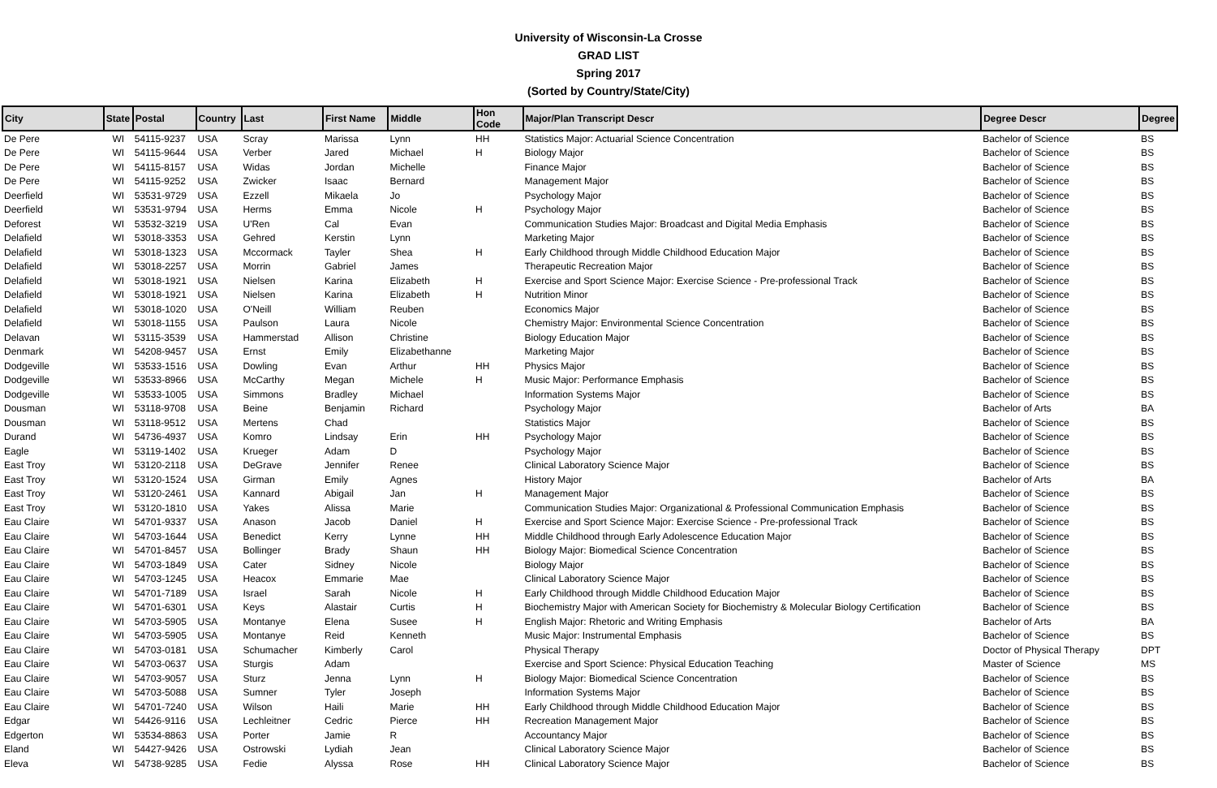University of Wisconsin-La Crosse
GRAD LIST
Spring 2017
(Sorted by Country/State/City)
| City | State | Postal | Country | Last | First Name | Middle | Hon Code | Major/Plan Transcript Descr | Degree Descr | Degree |
| --- | --- | --- | --- | --- | --- | --- | --- | --- | --- | --- |
| De Pere | WI | 54115-9237 | USA | Scray | Marissa | Lynn | HH | Statistics Major: Actuarial Science Concentration | Bachelor of Science | BS |
| De Pere | WI | 54115-9644 | USA | Verber | Jared | Michael | H | Biology Major | Bachelor of Science | BS |
| De Pere | WI | 54115-8157 | USA | Widas | Jordan | Michelle | | Finance Major | Bachelor of Science | BS |
| De Pere | WI | 54115-9252 | USA | Zwicker | Isaac | Bernard | | Management Major | Bachelor of Science | BS |
| Deerfield | WI | 53531-9729 | USA | Ezzell | Mikaela | Jo | | Psychology Major | Bachelor of Science | BS |
| Deerfield | WI | 53531-9794 | USA | Herms | Emma | Nicole | H | Psychology Major | Bachelor of Science | BS |
| Deforest | WI | 53532-3219 | USA | U'Ren | Cal | Evan | | Communication Studies Major: Broadcast and Digital Media Emphasis | Bachelor of Science | BS |
| Delafield | WI | 53018-3353 | USA | Gehred | Kerstin | Lynn | | Marketing Major | Bachelor of Science | BS |
| Delafield | WI | 53018-1323 | USA | Mccormack | Tayler | Shea | H | Early Childhood through Middle Childhood Education Major | Bachelor of Science | BS |
| Delafield | WI | 53018-2257 | USA | Morrin | Gabriel | James | | Therapeutic Recreation Major | Bachelor of Science | BS |
| Delafield | WI | 53018-1921 | USA | Nielsen | Karina | Elizabeth | H | Exercise and Sport Science Major: Exercise Science - Pre-professional Track | Bachelor of Science | BS |
| Delafield | WI | 53018-1921 | USA | Nielsen | Karina | Elizabeth | H | Nutrition Minor | Bachelor of Science | BS |
| Delafield | WI | 53018-1020 | USA | O'Neill | William | Reuben | | Economics Major | Bachelor of Science | BS |
| Delafield | WI | 53018-1155 | USA | Paulson | Laura | Nicole | | Chemistry Major: Environmental Science Concentration | Bachelor of Science | BS |
| Delavan | WI | 53115-3539 | USA | Hammerstad | Allison | Christine | | Biology Education Major | Bachelor of Science | BS |
| Denmark | WI | 54208-9457 | USA | Ernst | Emily | Elizabethanne | | Marketing Major | Bachelor of Science | BS |
| Dodgeville | WI | 53533-1516 | USA | Dowling | Evan | Arthur | HH | Physics Major | Bachelor of Science | BS |
| Dodgeville | WI | 53533-8966 | USA | McCarthy | Megan | Michele | H | Music Major: Performance Emphasis | Bachelor of Science | BS |
| Dodgeville | WI | 53533-1005 | USA | Simmons | Bradley | Michael | | Information Systems Major | Bachelor of Science | BS |
| Dousman | WI | 53118-9708 | USA | Beine | Benjamin | Richard | | Psychology Major | Bachelor of Arts | BA |
| Dousman | WI | 53118-9512 | USA | Mertens | Chad | | | Statistics Major | Bachelor of Science | BS |
| Durand | WI | 54736-4937 | USA | Komro | Lindsay | Erin | HH | Psychology Major | Bachelor of Science | BS |
| Eagle | WI | 53119-1402 | USA | Krueger | Adam | D | | Psychology Major | Bachelor of Science | BS |
| East Troy | WI | 53120-2118 | USA | DeGrave | Jennifer | Renee | | Clinical Laboratory Science Major | Bachelor of Science | BS |
| East Troy | WI | 53120-1524 | USA | Girman | Emily | Agnes | | History Major | Bachelor of Arts | BA |
| East Troy | WI | 53120-2461 | USA | Kannard | Abigail | Jan | H | Management Major | Bachelor of Science | BS |
| East Troy | WI | 53120-1810 | USA | Yakes | Alissa | Marie | | Communication Studies Major: Organizational & Professional Communication Emphasis | Bachelor of Science | BS |
| Eau Claire | WI | 54701-9337 | USA | Anason | Jacob | Daniel | H | Exercise and Sport Science Major: Exercise Science - Pre-professional Track | Bachelor of Science | BS |
| Eau Claire | WI | 54703-1644 | USA | Benedict | Kerry | Lynne | HH | Middle Childhood through Early Adolescence Education Major | Bachelor of Science | BS |
| Eau Claire | WI | 54701-8457 | USA | Bollinger | Brady | Shaun | HH | Biology Major: Biomedical Science Concentration | Bachelor of Science | BS |
| Eau Claire | WI | 54703-1849 | USA | Cater | Sidney | Nicole | | Biology Major | Bachelor of Science | BS |
| Eau Claire | WI | 54703-1245 | USA | Heacox | Emmarie | Mae | | Clinical Laboratory Science Major | Bachelor of Science | BS |
| Eau Claire | WI | 54701-7189 | USA | Israel | Sarah | Nicole | H | Early Childhood through Middle Childhood Education Major | Bachelor of Science | BS |
| Eau Claire | WI | 54701-6301 | USA | Keys | Alastair | Curtis | H | Biochemistry Major with American Society for Biochemistry & Molecular Biology Certification | Bachelor of Science | BS |
| Eau Claire | WI | 54703-5905 | USA | Montanye | Elena | Susee | H | English Major: Rhetoric and Writing Emphasis | Bachelor of Arts | BA |
| Eau Claire | WI | 54703-5905 | USA | Montanye | Reid | Kenneth | | Music Major: Instrumental Emphasis | Bachelor of Science | BS |
| Eau Claire | WI | 54703-0181 | USA | Schumacher | Kimberly | Carol | | Physical Therapy | Doctor of Physical Therapy | DPT |
| Eau Claire | WI | 54703-0637 | USA | Sturgis | Adam | | | Exercise and Sport Science: Physical Education Teaching | Master of Science | MS |
| Eau Claire | WI | 54703-9057 | USA | Sturz | Jenna | Lynn | H | Biology Major: Biomedical Science Concentration | Bachelor of Science | BS |
| Eau Claire | WI | 54703-5088 | USA | Sumner | Tyler | Joseph | | Information Systems Major | Bachelor of Science | BS |
| Eau Claire | WI | 54701-7240 | USA | Wilson | Haili | Marie | HH | Early Childhood through Middle Childhood Education Major | Bachelor of Science | BS |
| Edgar | WI | 54426-9116 | USA | Lechleitner | Cedric | Pierce | HH | Recreation Management Major | Bachelor of Science | BS |
| Edgerton | WI | 53534-8863 | USA | Porter | Jamie | R | | Accountancy Major | Bachelor of Science | BS |
| Eland | WI | 54427-9426 | USA | Ostrowski | Lydiah | Jean | | Clinical Laboratory Science Major | Bachelor of Science | BS |
| Eleva | WI | 54738-9285 | USA | Fedie | Alyssa | Rose | HH | Clinical Laboratory Science Major | Bachelor of Science | BS |